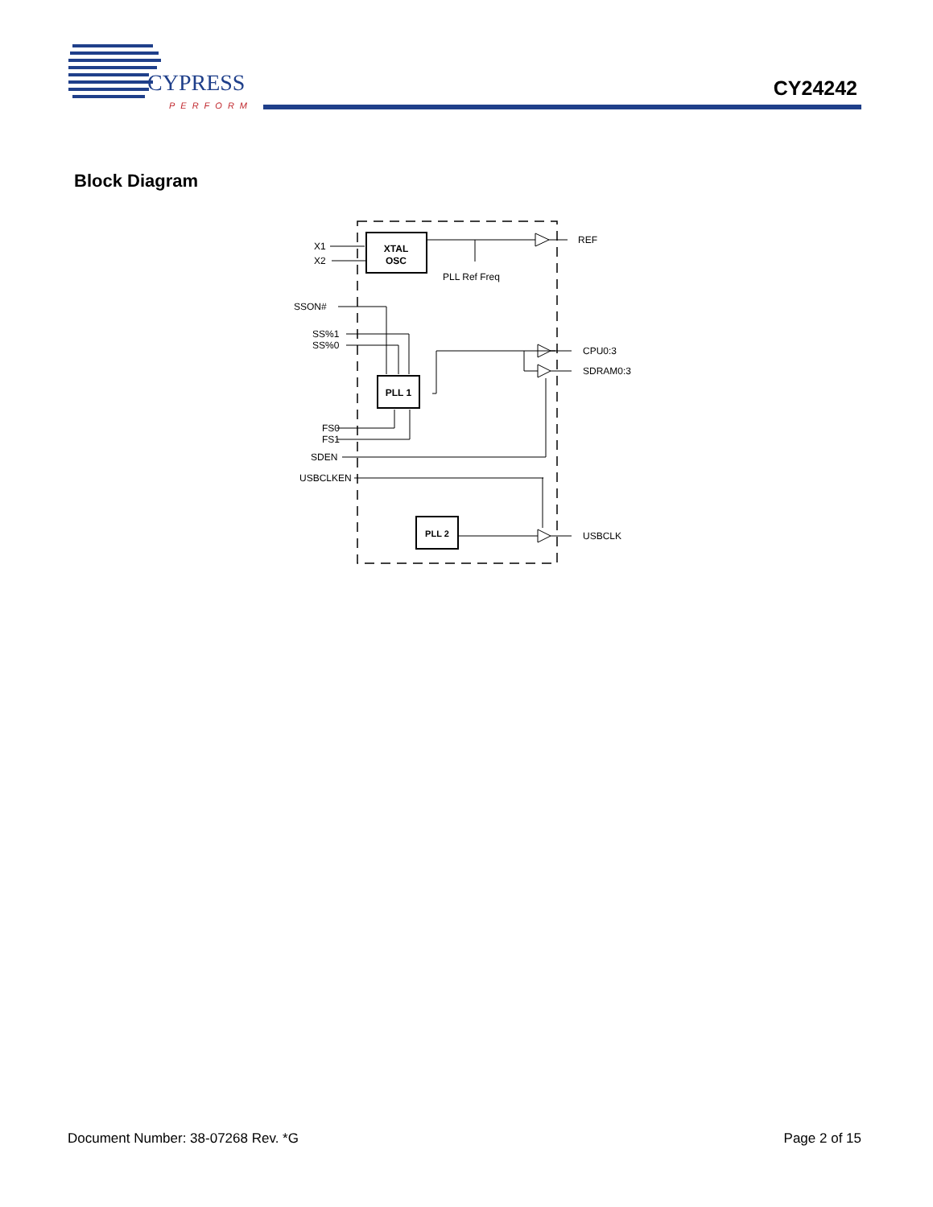CYPRESS
PERFORM
CY24242
Block Diagram
XTAL
OSC
PLL 1
PLL 2
REF
CPU0:3
SDRAM0:3
USBCLK
PLL Ref Freq
X1
X2
SSON#
SS%1
SS%0
FS0
FS1
SDEN
USBCLKEN
Document Number: 38-07268 Rev. *G Page 2 of 15